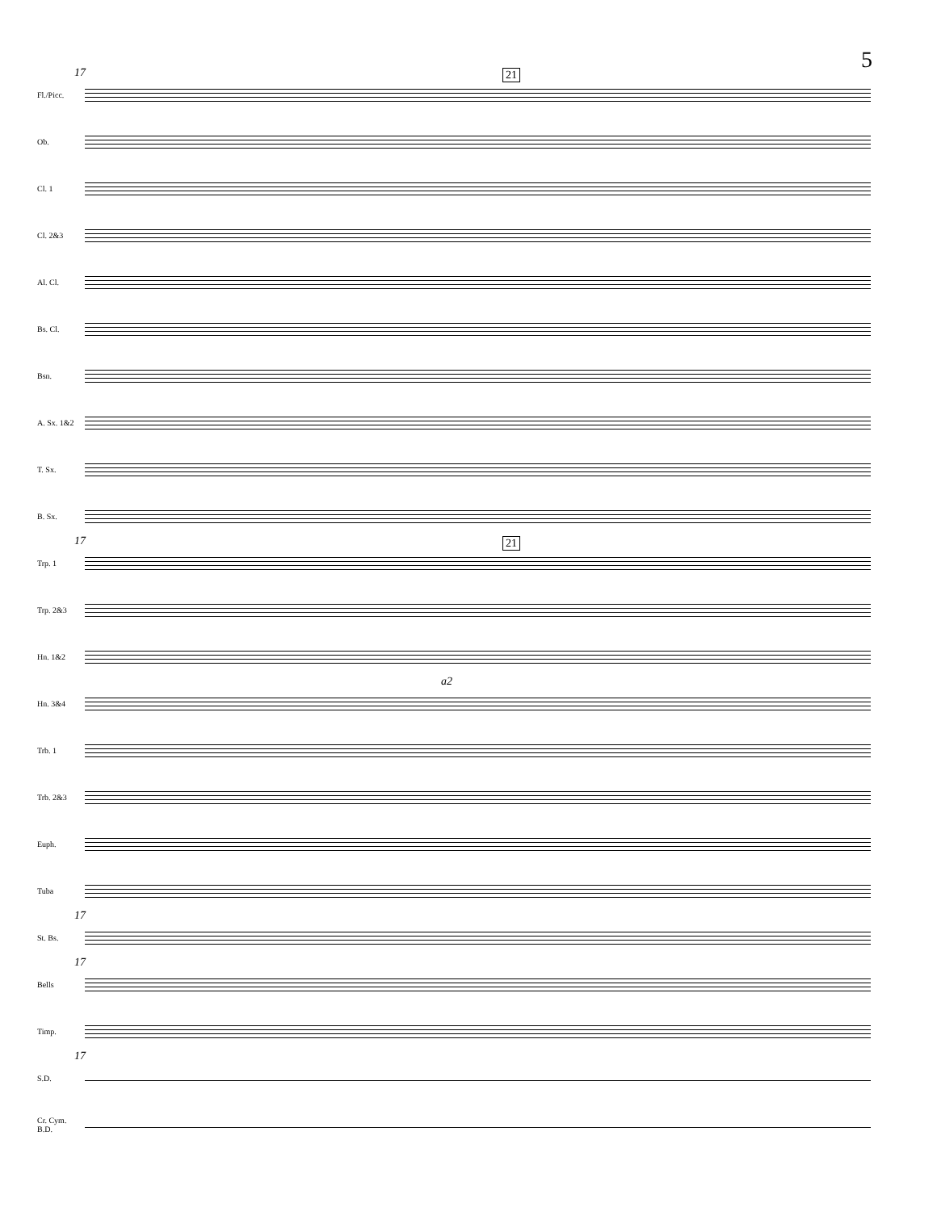5
17 21
Fl./Picc.
Ob.
Cl. 1
Cl. 2&3
Al. Cl.
Bs. Cl.
Bsn.
A. Sx. 1&2
T. Sx.
B. Sx.
17 21
Trp. 1
Trp. 2&3
Hn. 1&2
a2
Hn. 3&4
Trb. 1
Trb. 2&3
Euph.
Tuba
17
St. Bs.
17
Bells
Timp.
17
S.D.
Cr. Cym.
B.D.